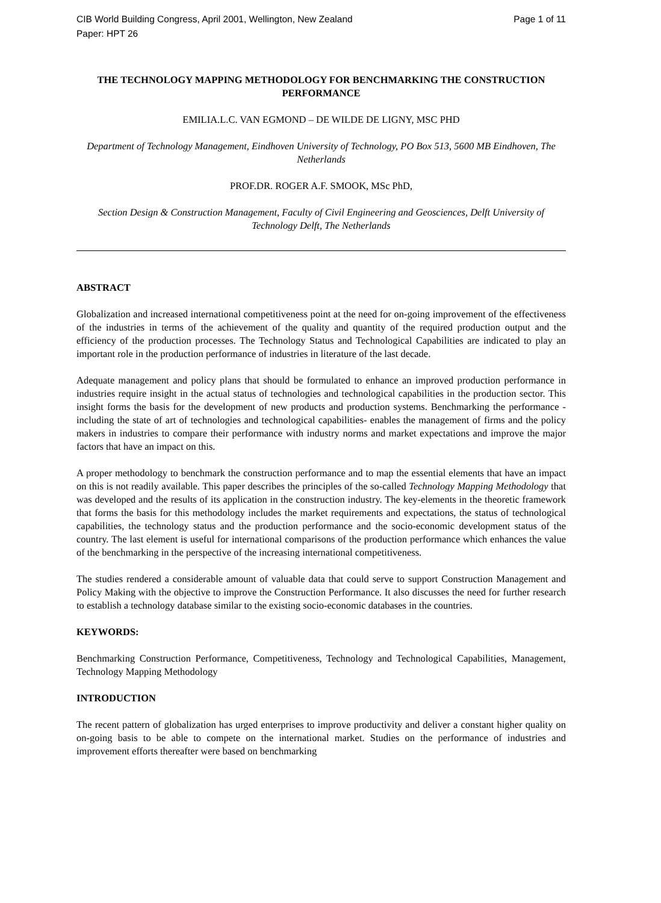CIB World Building Congress, April 2001, Wellington, New Zealand Page 1 of 11
Paper: HPT 26
THE TECHNOLOGY MAPPING METHODOLOGY FOR BENCHMARKING THE CONSTRUCTION PERFORMANCE
EMILIA.L.C. VAN EGMOND – DE WILDE DE LIGNY, MSC PHD
Department of Technology Management, Eindhoven University of Technology, PO Box 513, 5600 MB Eindhoven, The Netherlands
PROF.DR. ROGER A.F. SMOOK, MSc PhD,
Section Design & Construction Management, Faculty of Civil Engineering and Geosciences, Delft University of Technology Delft, The Netherlands
ABSTRACT
Globalization and increased international competitiveness point at the need for on-going improvement of the effectiveness of the industries in terms of the achievement of the quality and quantity of the required production output and the efficiency of the production processes. The Technology Status and Technological Capabilities are indicated to play an important role in the production performance of industries in literature of the last decade.
Adequate management and policy plans that should be formulated to enhance an improved production performance in industries require insight in the actual status of technologies and technological capabilities in the production sector. This insight forms the basis for the development of new products and production systems. Benchmarking the performance -including the state of art of technologies and technological capabilities- enables the management of firms and the policy makers in industries to compare their performance with industry norms and market expectations and improve the major factors that have an impact on this.
A proper methodology to benchmark the construction performance and to map the essential elements that have an impact on this is not readily available. This paper describes the principles of the so-called Technology Mapping Methodology that was developed and the results of its application in the construction industry. The key-elements in the theoretic framework that forms the basis for this methodology includes the market requirements and expectations, the status of technological capabilities, the technology status and the production performance and the socio-economic development status of the country. The last element is useful for international comparisons of the production performance which enhances the value of the benchmarking in the perspective of the increasing international competitiveness.
The studies rendered a considerable amount of valuable data that could serve to support Construction Management and Policy Making with the objective to improve the Construction Performance. It also discusses the need for further research to establish a technology database similar to the existing socio-economic databases in the countries.
KEYWORDS:
Benchmarking Construction Performance, Competitiveness, Technology and Technological Capabilities, Management, Technology Mapping Methodology
INTRODUCTION
The recent pattern of globalization has urged enterprises to improve productivity and deliver a constant higher quality on on-going basis to be able to compete on the international market. Studies on the performance of industries and improvement efforts thereafter were based on benchmarking